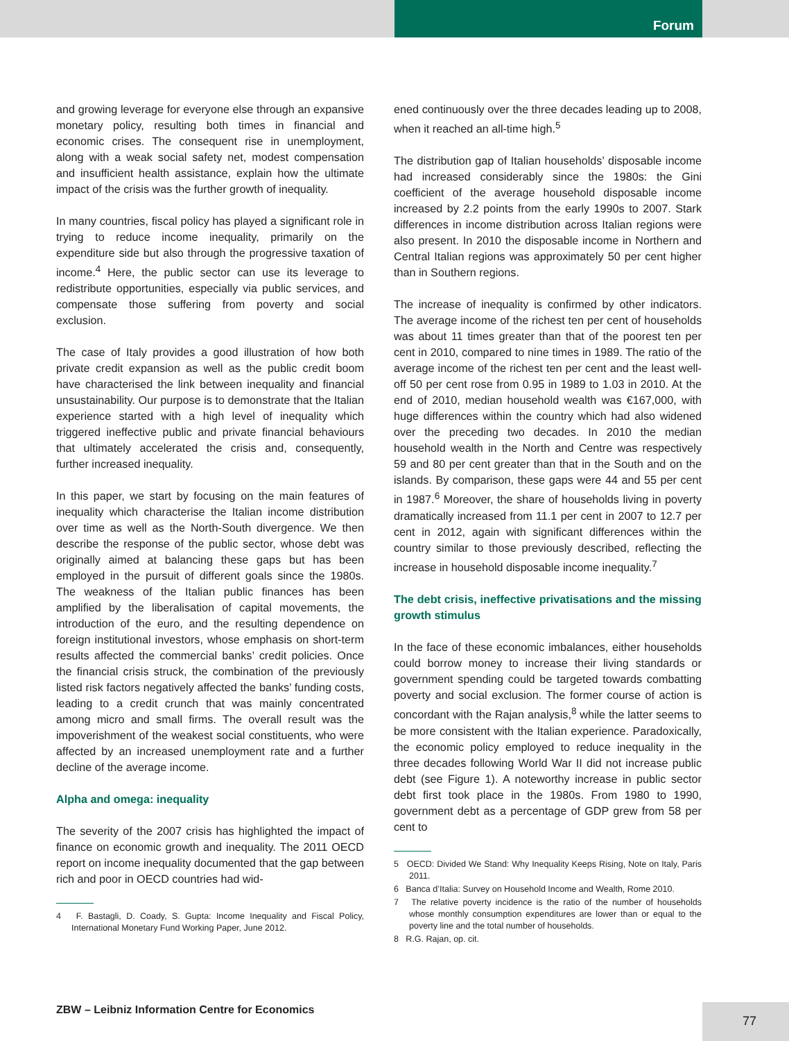Forum
and growing leverage for everyone else through an expansive monetary policy, resulting both times in financial and economic crises. The consequent rise in unemployment, along with a weak social safety net, modest compensation and insufficient health assistance, explain how the ultimate impact of the crisis was the further growth of inequality.
In many countries, fiscal policy has played a significant role in trying to reduce income inequality, primarily on the expenditure side but also through the progressive taxation of income.<sup>4</sup> Here, the public sector can use its leverage to redistribute opportunities, especially via public services, and compensate those suffering from poverty and social exclusion.
The case of Italy provides a good illustration of how both private credit expansion as well as the public credit boom have characterised the link between inequality and financial unsustainability. Our purpose is to demonstrate that the Italian experience started with a high level of inequality which triggered ineffective public and private financial behaviours that ultimately accelerated the crisis and, consequently, further increased inequality.
In this paper, we start by focusing on the main features of inequality which characterise the Italian income distribution over time as well as the North-South divergence. We then describe the response of the public sector, whose debt was originally aimed at balancing these gaps but has been employed in the pursuit of different goals since the 1980s. The weakness of the Italian public finances has been amplified by the liberalisation of capital movements, the introduction of the euro, and the resulting dependence on foreign institutional investors, whose emphasis on short-term results affected the commercial banks’ credit policies. Once the financial crisis struck, the combination of the previously listed risk factors negatively affected the banks’ funding costs, leading to a credit crunch that was mainly concentrated among micro and small firms. The overall result was the impoverishment of the weakest social constituents, who were affected by an increased unemployment rate and a further decline of the average income.
Alpha and omega: inequality
The severity of the 2007 crisis has highlighted the impact of finance on economic growth and inequality. The 2011 OECD report on income inequality documented that the gap between rich and poor in OECD countries had wid-
4 F. Bastagli, D. Coady, S. Gupta: Income Inequality and Fiscal Policy, International Monetary Fund Working Paper, June 2012.
ened continuously over the three decades leading up to 2008, when it reached an all-time high.<sup>5</sup>
The distribution gap of Italian households’ disposable income had increased considerably since the 1980s: the Gini coefficient of the average household disposable income increased by 2.2 points from the early 1990s to 2007. Stark differences in income distribution across Italian regions were also present. In 2010 the disposable income in Northern and Central Italian regions was approximately 50 per cent higher than in Southern regions.
The increase of inequality is confirmed by other indicators. The average income of the richest ten per cent of households was about 11 times greater than that of the poorest ten per cent in 2010, compared to nine times in 1989. The ratio of the average income of the richest ten per cent and the least well-off 50 per cent rose from 0.95 in 1989 to 1.03 in 2010. At the end of 2010, median household wealth was €167,000, with huge differences within the country which had also widened over the preceding two decades. In 2010 the median household wealth in the North and Centre was respectively 59 and 80 per cent greater than that in the South and on the islands. By comparison, these gaps were 44 and 55 per cent in 1987.<sup>6</sup> Moreover, the share of households living in poverty dramatically increased from 11.1 per cent in 2007 to 12.7 per cent in 2012, again with significant differences within the country similar to those previously described, reflecting the increase in household disposable income inequality.<sup>7</sup>
The debt crisis, ineffective privatisations and the missing growth stimulus
In the face of these economic imbalances, either households could borrow money to increase their living standards or government spending could be targeted towards combatting poverty and social exclusion. The former course of action is concordant with the Rajan analysis,<sup>8</sup> while the latter seems to be more consistent with the Italian experience. Paradoxically, the economic policy employed to reduce inequality in the three decades following World War II did not increase public debt (see Figure 1). A noteworthy increase in public sector debt first took place in the 1980s. From 1980 to 1990, government debt as a percentage of GDP grew from 58 per cent to
5 OECD: Divided We Stand: Why Inequality Keeps Rising, Note on Italy, Paris 2011.
6 Banca d’Italia: Survey on Household Income and Wealth, Rome 2010.
7 The relative poverty incidence is the ratio of the number of households whose monthly consumption expenditures are lower than or equal to the poverty line and the total number of households.
8 R.G. Rajan, op. cit.
ZBW – Leibniz Information Centre for Economics
77